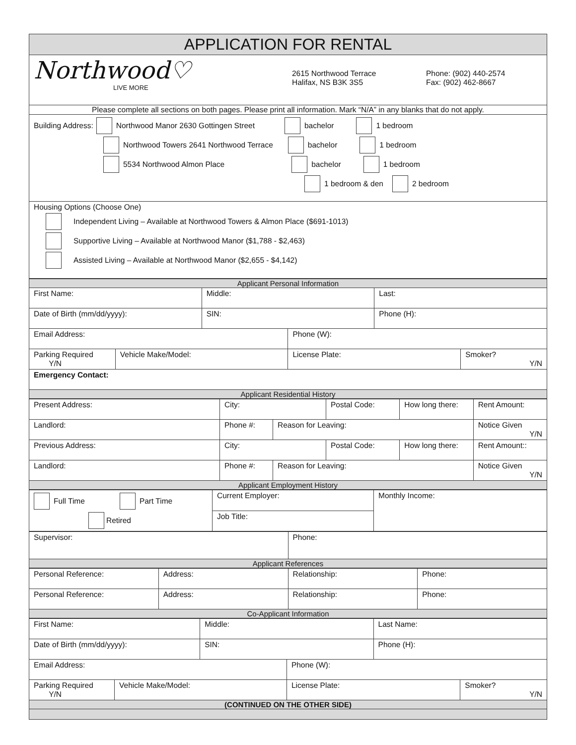| APPLICATION FOR RENTAL |
| Northwood♡ LIVE MORE 2615 Northwood Terrace Halifax, NS B3K 3S5 Phone: (902) 440-2574 Fax: (902) 462-8667 |
| Please complete all sections on both pages. Please print all information. Mark “N/A” in any blanks that do not apply. |
| Building Address: Northwood Manor 2630 Gottingen Street bachelor 1 bedroom Northwood Towers 2641 Northwood Terrace bachelor 1 bedroom 5534 Northwood Almon Place bachelor 1 bedroom 1 bedroom & den 2 bedroom |
| Housing Options (Choose One) Independent Living – Available at Northwood Towers & Almon Place ($691-1013) Supportive Living – Available at Northwood Manor ($1,788 - $2,463) Assisted Living – Available at Northwood Manor ($2,655 - $4,142) |
| Applicant Personal Information | | | | | |
| First Name: | | Middle: | | Last: | |
| Date of Birth (mm/dd/yyyy): | | SIN: | | Phone (H): | |
| Email Address: | | | Phone (W): | | |
| Parking Required Y/N | Vehicle Make/Model: | | License Plate: | | Smoker? Y/N |
| Emergency Contact: | | | | | |
| Applicant Residential History | | | | | |
| Present Address: | City: | | Postal Code: | How long there: | Rent Amount: |
| Landlord: | Phone #: | Reason for Leaving: | | | Notice Given Y/N |
| Previous Address: | City: | | Postal Code: | How long there: | Rent Amount:: |
| Landlord: | Phone #: | Reason for Leaving: | | | Notice Given Y/N |
| Applicant Employment History | | | | | |
| Full Time Part Time Retired | Current Employer: | Monthly Income: |
| | Job Title: | |
| Supervisor: | Phone: |
| Applicant References | |
| Personal Reference: | Address: | Relationship: | Phone: |
| Personal Reference: | Address: | Relationship: | Phone: |
| Co-Applicant Information | | | |
| First Name: | | Middle: | | Last Name: | |
| Date of Birth (mm/dd/yyyy): | | SIN: | | Phone (H): | |
| Email Address: | | | Phone (W): | | |
| Parking Required Y/N | Vehicle Make/Model: | | License Plate: | | Smoker? Y/N |
| (CONTINUED ON THE OTHER SIDE) | | | | | |